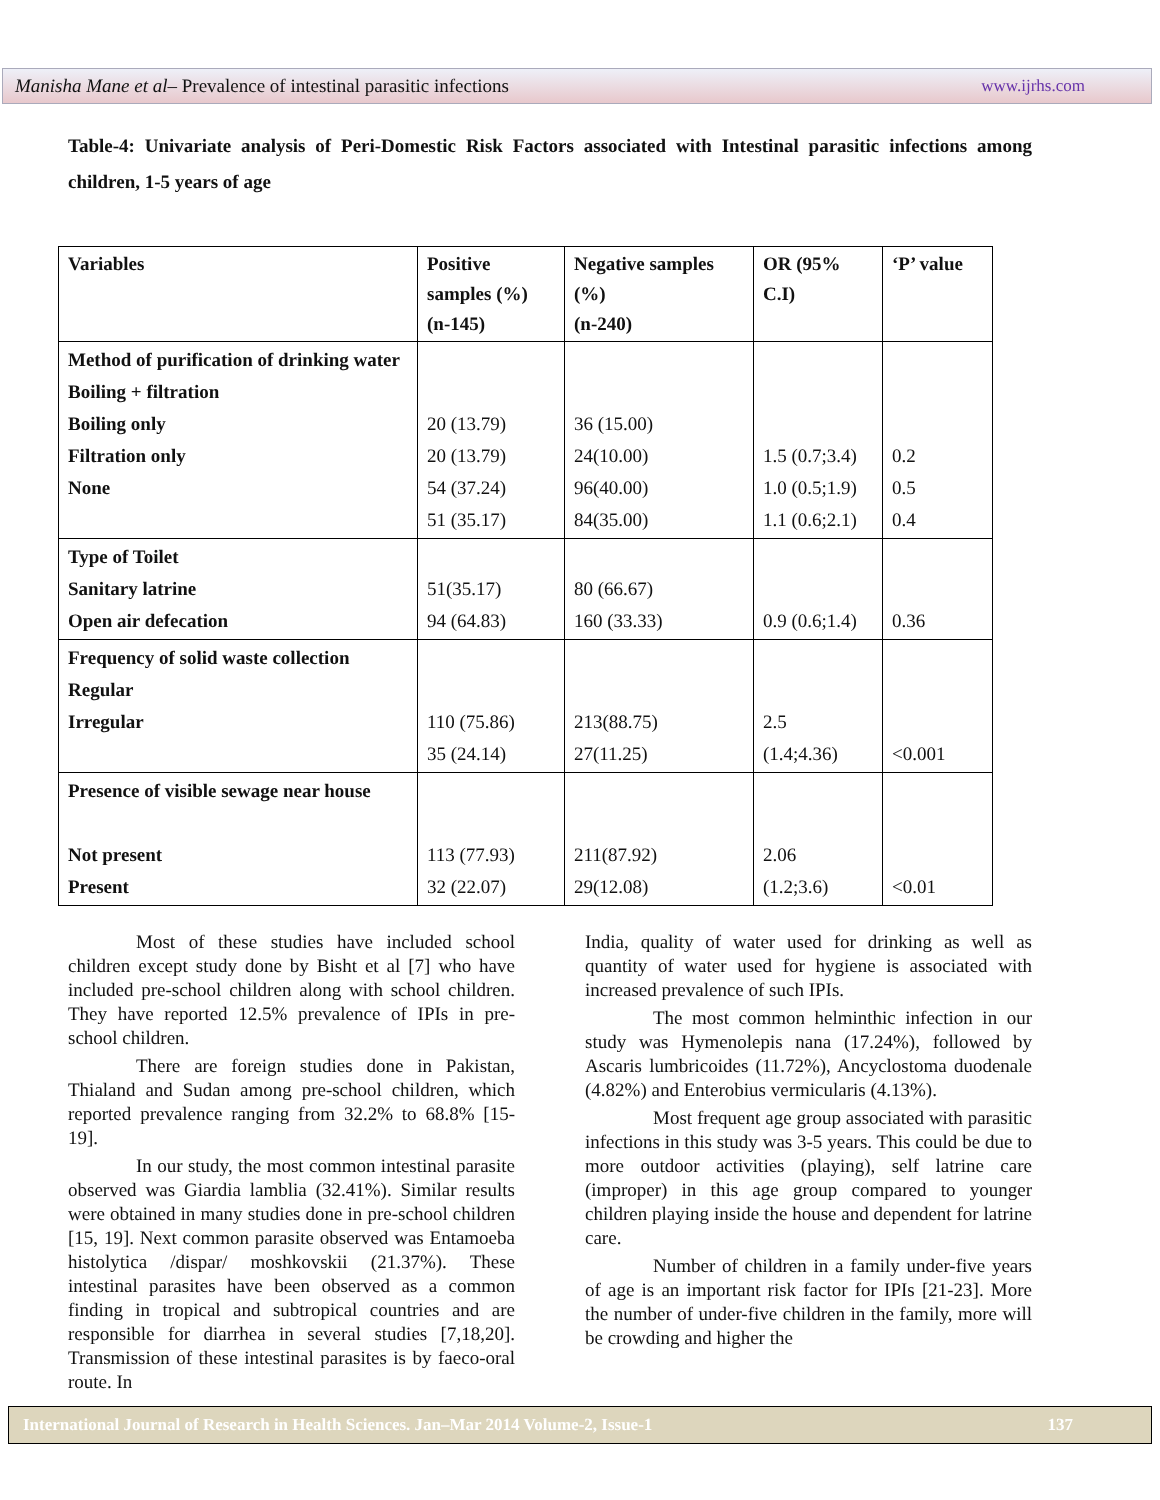Manisha Mane et al– Prevalence of intestinal parasitic infections www.ijrhs.com
Table-4: Univariate analysis of Peri-Domestic Risk Factors associated with Intestinal parasitic infections among children, 1-5 years of age
| Variables | Positive samples (%) (n-145) | Negative samples (%) (n-240) | OR (95% C.I) | ‘P’ value |
| --- | --- | --- | --- | --- |
| Method of purification of drinking water Boiling + filtration Boiling only Filtration only None | 20 (13.79) 20 (13.79) 54 (37.24) 51 (35.17) | 36 (15.00) 24(10.00) 96(40.00) 84(35.00) | 1.5 (0.7;3.4) 1.0 (0.5;1.9) 1.1 (0.6;2.1) | 0.2 0.5 0.4 |
| Type of Toilet Sanitary latrine Open air defecation | 51(35.17) 94 (64.83) | 80 (66.67) 160 (33.33) | 0.9 (0.6;1.4) | 0.36 |
| Frequency of solid waste collection Regular Irregular | 110 (75.86) 35 (24.14) | 213(88.75) 27(11.25) | 2.5 (1.4;4.36) | <0.001 |
| Presence of visible sewage near house Not present Present | 113 (77.93) 32 (22.07) | 211(87.92) 29(12.08) | 2.06 (1.2;3.6) | <0.01 |
Most of these studies have included school children except study done by Bisht et al [7] who have included pre-school children along with school children. They have reported 12.5% prevalence of IPIs in pre-school children.
There are foreign studies done in Pakistan, Thialand and Sudan among pre-school children, which reported prevalence ranging from 32.2% to 68.8% [15-19].
In our study, the most common intestinal parasite observed was Giardia lamblia (32.41%). Similar results were obtained in many studies done in pre-school children [15, 19]. Next common parasite observed was Entamoeba histolytica /dispar/ moshkovskii (21.37%). These intestinal parasites have been observed as a common finding in tropical and subtropical countries and are responsible for diarrhea in several studies [7,18,20]. Transmission of these intestinal parasites is by faeco-oral route. In
India, quality of water used for drinking as well as quantity of water used for hygiene is associated with increased prevalence of such IPIs.
The most common helminthic infection in our study was Hymenolepis nana (17.24%), followed by Ascaris lumbricoides (11.72%), Ancyclostoma duodenale (4.82%) and Enterobius vermicularis (4.13%).
Most frequent age group associated with parasitic infections in this study was 3-5 years. This could be due to more outdoor activities (playing), self latrine care (improper) in this age group compared to younger children playing inside the house and dependent for latrine care.
Number of children in a family under-five years of age is an important risk factor for IPIs [21-23]. More the number of under-five children in the family, more will be crowding and higher the
International Journal of Research in Health Sciences. Jan–Mar 2014 Volume-2, Issue-1 137